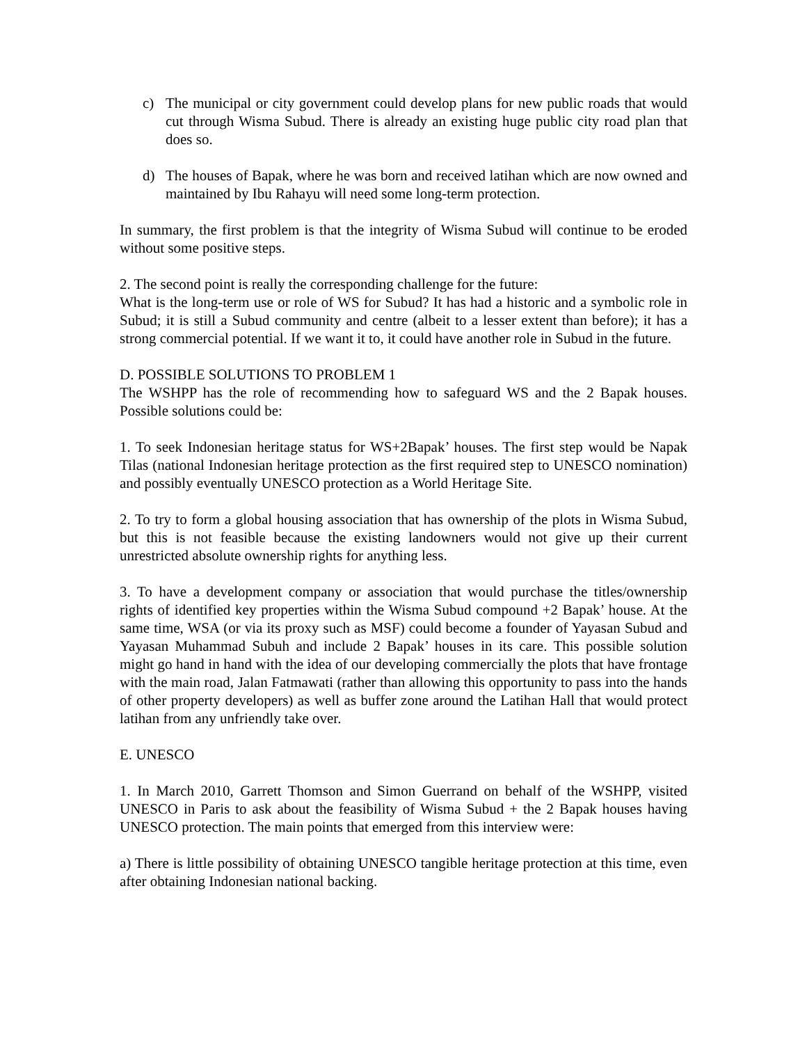c) The municipal or city government could develop plans for new public roads that would cut through Wisma Subud. There is already an existing huge public city road plan that does so.
d) The houses of Bapak, where he was born and received latihan which are now owned and maintained by Ibu Rahayu will need some long-term protection.
In summary, the first problem is that the integrity of Wisma Subud will continue to be eroded without some positive steps.
2. The second point is really the corresponding challenge for the future:
What is the long-term use or role of WS for Subud? It has had a historic and a symbolic role in Subud; it is still a Subud community and centre (albeit to a lesser extent than before); it has a strong commercial potential. If we want it to, it could have another role in Subud in the future.
D. POSSIBLE SOLUTIONS TO PROBLEM 1
The WSHPP has the role of recommending how to safeguard WS and the 2 Bapak houses. Possible solutions could be:
1. To seek Indonesian heritage status for WS+2Bapak’ houses. The first step would be Napak Tilas (national Indonesian heritage protection as the first required step to UNESCO nomination) and possibly eventually UNESCO protection as a World Heritage Site.
2. To try to form a global housing association that has ownership of the plots in Wisma Subud, but this is not feasible because the existing landowners would not give up their current unrestricted absolute ownership rights for anything less.
3. To have a development company or association that would purchase the titles/ownership rights of identified key properties within the Wisma Subud compound +2 Bapak’ house. At the same time, WSA (or via its proxy such as MSF) could become a founder of Yayasan Subud and Yayasan Muhammad Subuh and include 2 Bapak’ houses in its care. This possible solution might go hand in hand with the idea of our developing commercially the plots that have frontage with the main road, Jalan Fatmawati (rather than allowing this opportunity to pass into the hands of other property developers) as well as buffer zone around the Latihan Hall that would protect latihan from any unfriendly take over.
E. UNESCO
1. In March 2010, Garrett Thomson and Simon Guerrand on behalf of the WSHPP, visited UNESCO in Paris to ask about the feasibility of Wisma Subud + the 2 Bapak houses having UNESCO protection. The main points that emerged from this interview were:
a) There is little possibility of obtaining UNESCO tangible heritage protection at this time, even after obtaining Indonesian national backing.